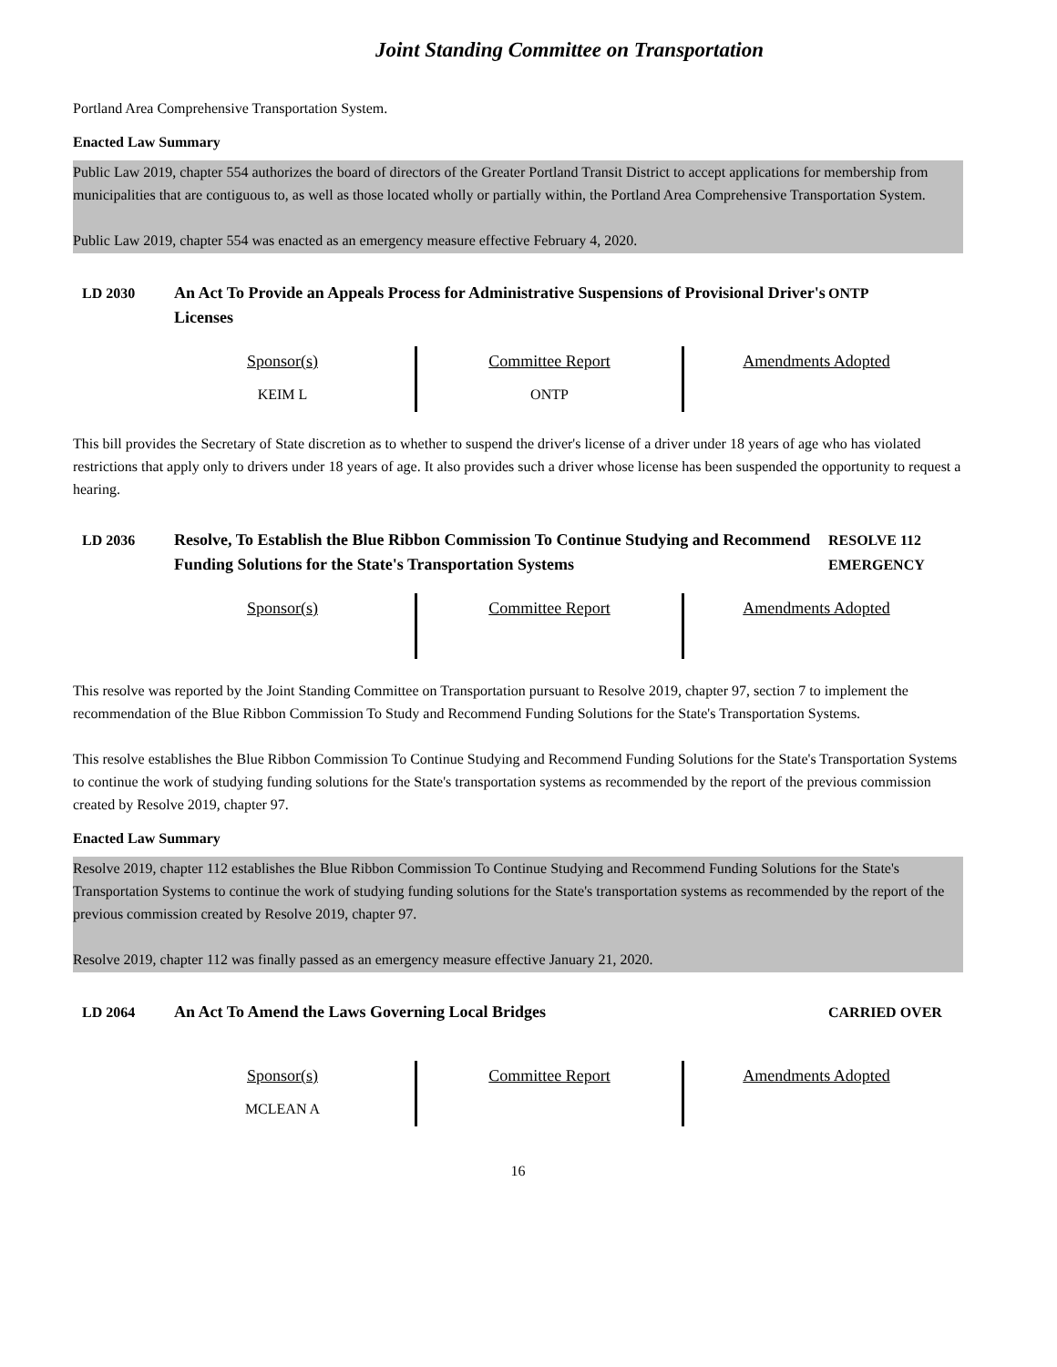Joint Standing Committee on Transportation
Portland Area Comprehensive Transportation System.
Enacted Law Summary
Public Law 2019, chapter 554 authorizes the board of directors of the Greater Portland Transit District to accept applications for membership from municipalities that are contiguous to, as well as those located wholly or partially within, the Portland Area Comprehensive Transportation System.
Public Law 2019, chapter 554 was enacted as an emergency measure effective February 4, 2020.
LD 2030 An Act To Provide an Appeals Process for Administrative Suspensions of Provisional Driver's Licenses
ONTP
| Sponsor(s) | Committee Report | Amendments Adopted |
| KEIM L | ONTP | |
This bill provides the Secretary of State discretion as to whether to suspend the driver's license of a driver under 18 years of age who has violated restrictions that apply only to drivers under 18 years of age. It also provides such a driver whose license has been suspended the opportunity to request a hearing.
LD 2036 Resolve, To Establish the Blue Ribbon Commission To Continue Studying and Recommend Funding Solutions for the State's Transportation Systems
RESOLVE 112
EMERGENCY
| Sponsor(s) | Committee Report | Amendments Adopted |
This resolve was reported by the Joint Standing Committee on Transportation pursuant to Resolve 2019, chapter 97, section 7 to implement the recommendation of the Blue Ribbon Commission To Study and Recommend Funding Solutions for the State's Transportation Systems.
This resolve establishes the Blue Ribbon Commission To Continue Studying and Recommend Funding Solutions for the State's Transportation Systems to continue the work of studying funding solutions for the State's transportation systems as recommended by the report of the previous commission created by Resolve 2019, chapter 97.
Enacted Law Summary
Resolve 2019, chapter 112 establishes the Blue Ribbon Commission To Continue Studying and Recommend Funding Solutions for the State's Transportation Systems to continue the work of studying funding solutions for the State's transportation systems as recommended by the report of the previous commission created by Resolve 2019, chapter 97.
Resolve 2019, chapter 112 was finally passed as an emergency measure effective January 21, 2020.
LD 2064 An Act To Amend the Laws Governing Local Bridges CARRIED OVER
| Sponsor(s) | Committee Report | Amendments Adopted |
| MCLEAN A | | |
16